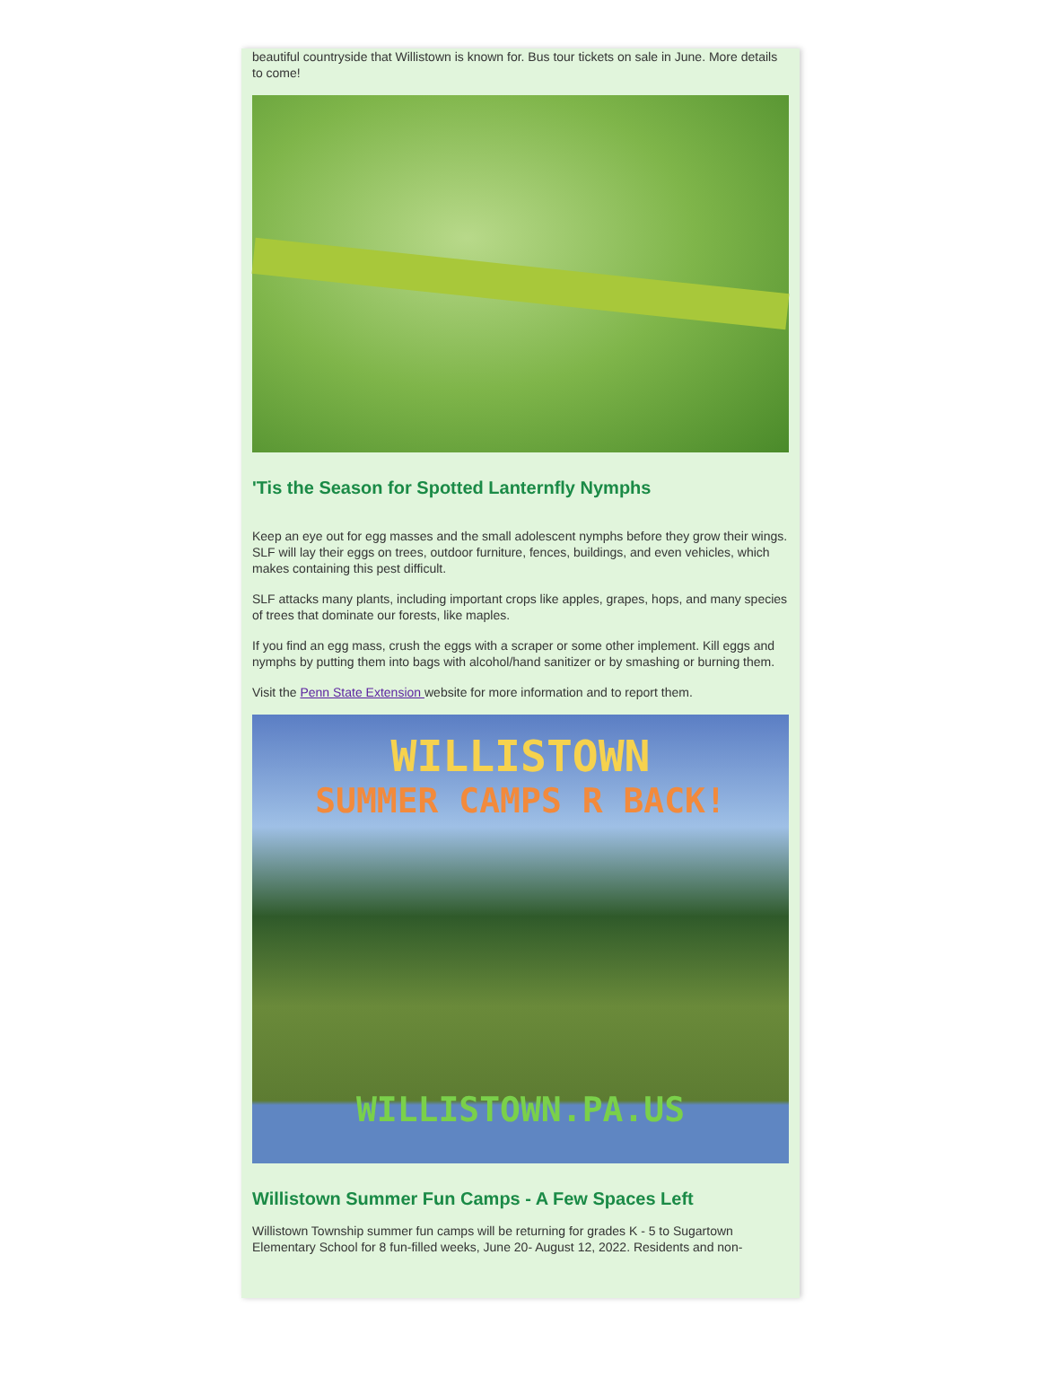beautiful countryside that Willistown is known for. Bus tour tickets on sale in June. More details to come!
'Tis the Season for Spotted Lanternfly Nymphs
Keep an eye out for egg masses and the small adolescent nymphs before they grow their wings. SLF will lay their eggs on trees, outdoor furniture, fences, buildings, and even vehicles, which makes containing this pest difficult.
SLF attacks many plants, including important crops like apples, grapes, hops, and many species of trees that dominate our forests, like maples.
If you find an egg mass, crush the eggs with a scraper or some other implement. Kill eggs and nymphs by putting them into bags with alcohol/hand sanitizer or by smashing or burning them.
Visit the Penn State Extension website for more information and to report them.
WILLISTOWN
SUMMER CAMPS R BACK!
WILLISTOWN.PA.US
Willistown Summer Fun Camps - A Few Spaces Left
Willistown Township summer fun camps will be returning for grades K - 5 to Sugartown Elementary School for 8 fun-filled weeks, June 20- August 12, 2022. Residents and non-